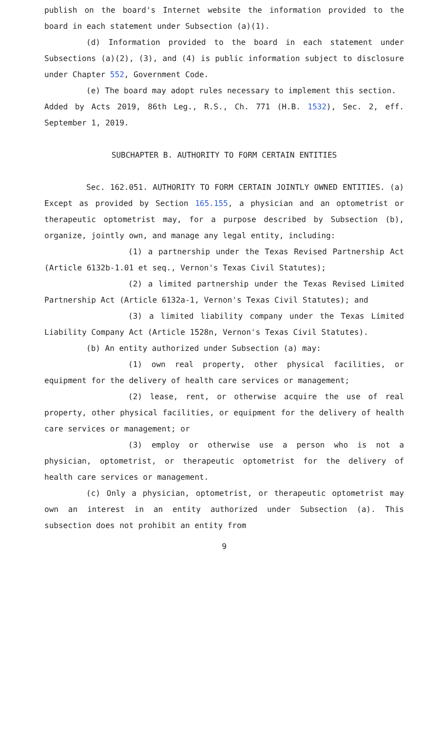publish on the board's Internet website the information provided to the board in each statement under Subsection (a)(1).
(d) Information provided to the board in each statement under Subsections (a)(2), (3), and (4) is public information subject to disclosure under Chapter 552, Government Code.
(e) The board may adopt rules necessary to implement this section.
Added by Acts 2019, 86th Leg., R.S., Ch. 771 (H.B. 1532), Sec. 2, eff. September 1, 2019.
SUBCHAPTER B. AUTHORITY TO FORM CERTAIN ENTITIES
Sec. 162.051. AUTHORITY TO FORM CERTAIN JOINTLY OWNED ENTITIES. (a) Except as provided by Section 165.155, a physician and an optometrist or therapeutic optometrist may, for a purpose described by Subsection (b), organize, jointly own, and manage any legal entity, including:
(1) a partnership under the Texas Revised Partnership Act (Article 6132b-1.01 et seq., Vernon's Texas Civil Statutes);
(2) a limited partnership under the Texas Revised Limited Partnership Act (Article 6132a-1, Vernon's Texas Civil Statutes); and
(3) a limited liability company under the Texas Limited Liability Company Act (Article 1528n, Vernon's Texas Civil Statutes).
(b) An entity authorized under Subsection (a) may:
(1) own real property, other physical facilities, or equipment for the delivery of health care services or management;
(2) lease, rent, or otherwise acquire the use of real property, other physical facilities, or equipment for the delivery of health care services or management; or
(3) employ or otherwise use a person who is not a physician, optometrist, or therapeutic optometrist for the delivery of health care services or management.
(c) Only a physician, optometrist, or therapeutic optometrist may own an interest in an entity authorized under Subsection (a). This subsection does not prohibit an entity from
9